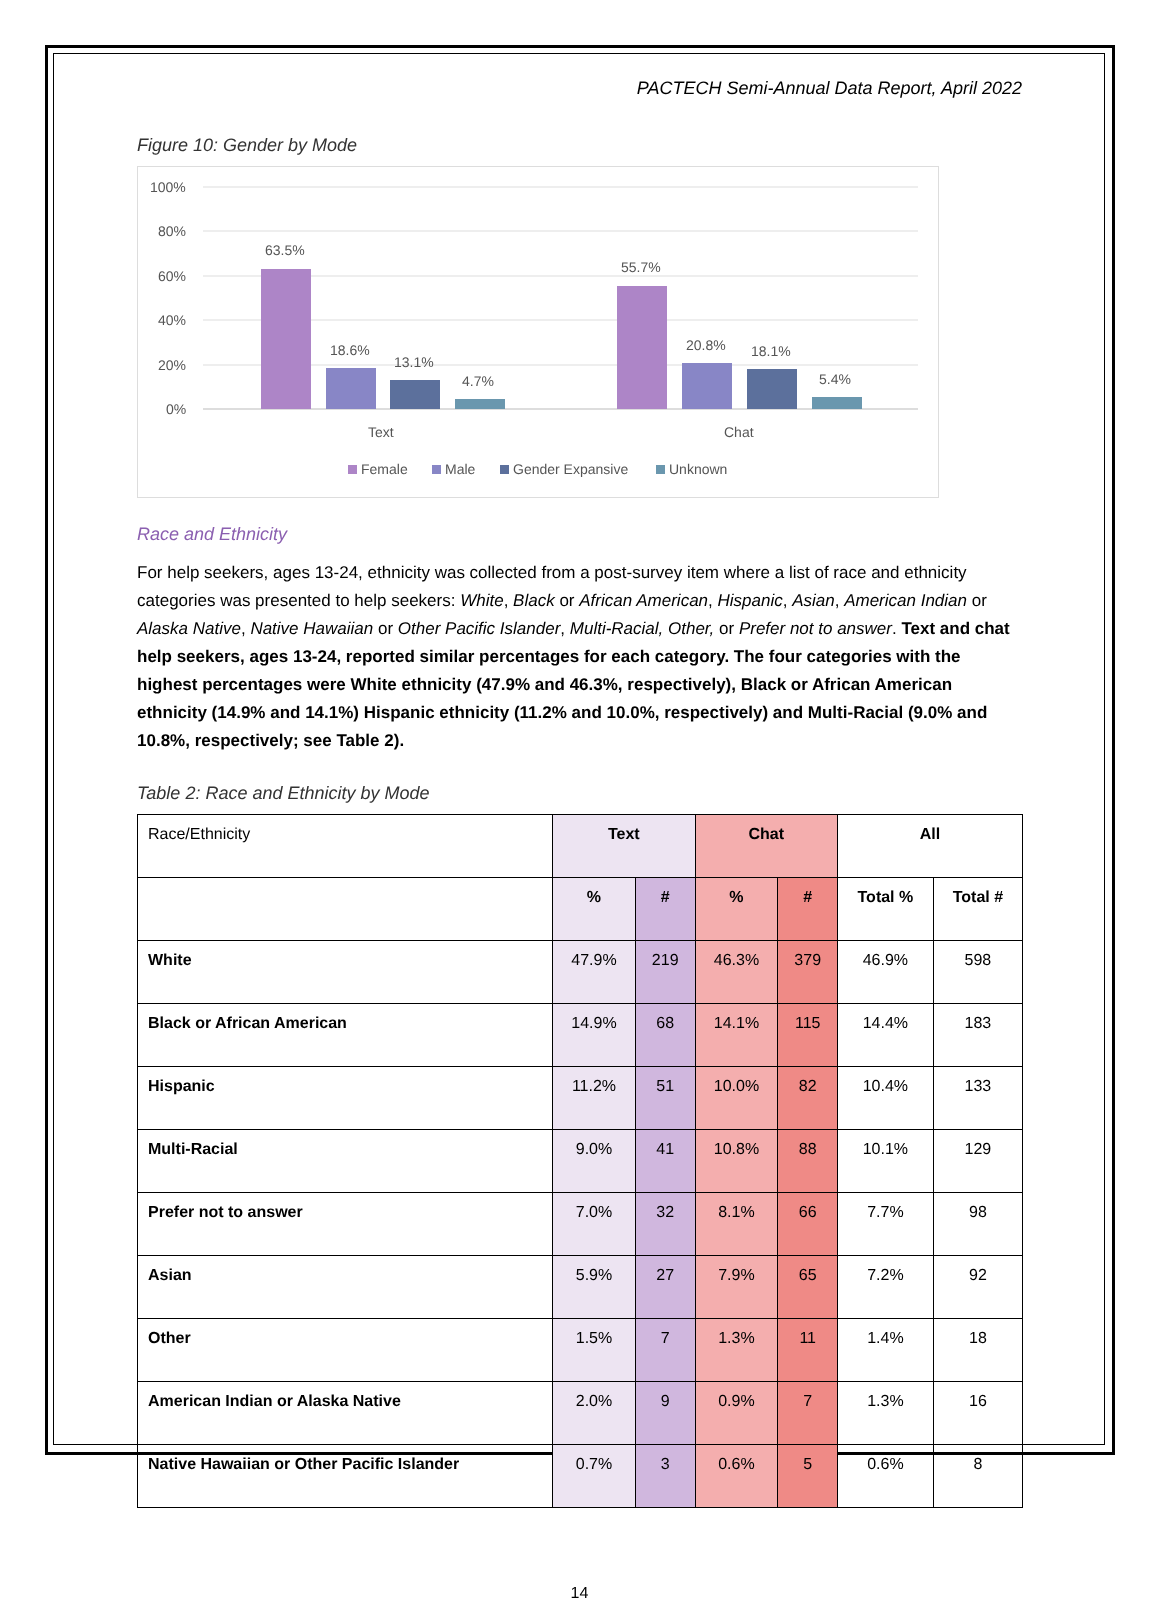PACTECH Semi-Annual Data Report, April 2022
Figure 10: Gender by Mode
100%
80%
60%
40%
20%
0%
63.5%
18.6%
13.1%
4.7%
55.7%
20.8%
18.1%
5.4%
Text
Chat
Female
Male
Gender Expansive
Unknown
Race and Ethnicity
For help seekers, ages 13-24, ethnicity was collected from a post-survey item where a list of race and ethnicity categories was presented to help seekers: White, Black or African American, Hispanic, Asian, American Indian or Alaska Native, Native Hawaiian or Other Pacific Islander, Multi-Racial, Other, or Prefer not to answer. Text and chat help seekers, ages 13-24, reported similar percentages for each category. The four categories with the highest percentages were White ethnicity (47.9% and 46.3%, respectively), Black or African American ethnicity (14.9% and 14.1%) Hispanic ethnicity (11.2% and 10.0%, respectively) and Multi-Racial (9.0% and 10.8%, respectively; see Table 2).
Table 2: Race and Ethnicity by Mode
| Race/Ethnicity | Text | | Chat | | All | |
| | % | # | % | # | Total % | Total # |
| White | 47.9% | 219 | 46.3% | 379 | 46.9% | 598 |
| Black or African American | 14.9% | 68 | 14.1% | 115 | 14.4% | 183 |
| Hispanic | 11.2% | 51 | 10.0% | 82 | 10.4% | 133 |
| Multi-Racial | 9.0% | 41 | 10.8% | 88 | 10.1% | 129 |
| Prefer not to answer | 7.0% | 32 | 8.1% | 66 | 7.7% | 98 |
| Asian | 5.9% | 27 | 7.9% | 65 | 7.2% | 92 |
| Other | 1.5% | 7 | 1.3% | 11 | 1.4% | 18 |
| American Indian or Alaska Native | 2.0% | 9 | 0.9% | 7 | 1.3% | 16 |
| Native Hawaiian or Other Pacific Islander | 0.7% | 3 | 0.6% | 5 | 0.6% | 8 |
14